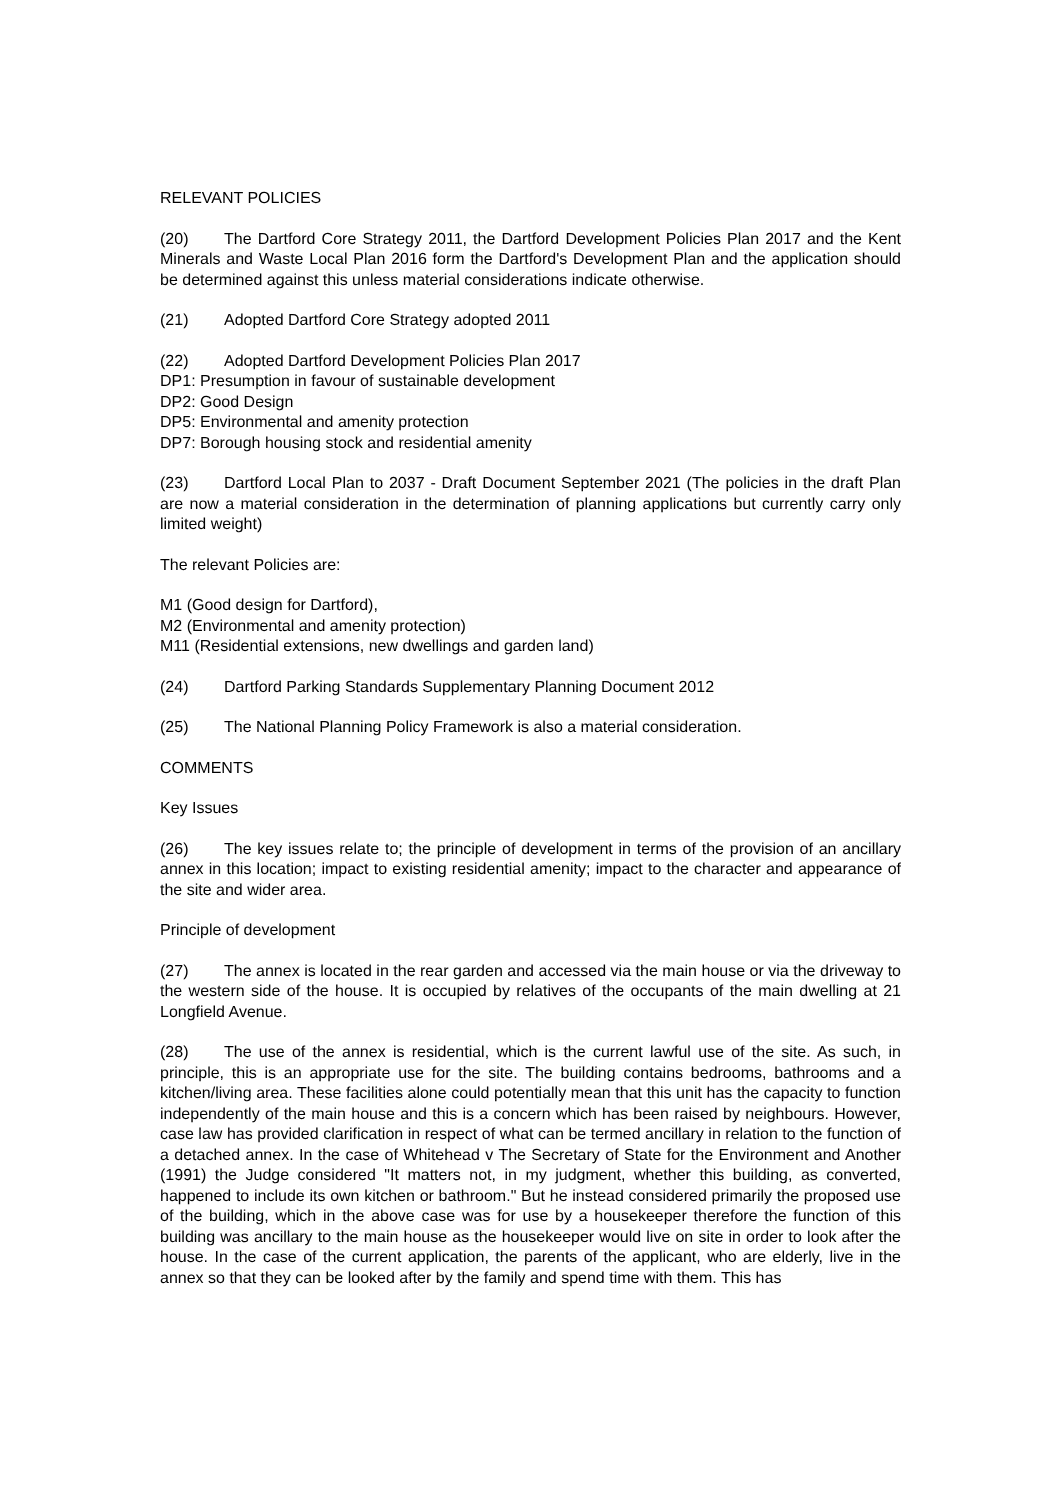RELEVANT POLICIES
(20) The Dartford Core Strategy 2011, the Dartford Development Policies Plan 2017 and the Kent Minerals and Waste Local Plan 2016 form the Dartford's Development Plan and the application should be determined against this unless material considerations indicate otherwise.
(21) Adopted Dartford Core Strategy adopted 2011
(22) Adopted Dartford Development Policies Plan 2017
DP1: Presumption in favour of sustainable development
DP2: Good Design
DP5: Environmental and amenity protection
DP7: Borough housing stock and residential amenity
(23) Dartford Local Plan to 2037 - Draft Document September 2021 (The policies in the draft Plan are now a material consideration in the determination of planning applications but currently carry only limited weight)
The relevant Policies are:
M1 (Good design for Dartford),
M2 (Environmental and amenity protection)
M11 (Residential extensions, new dwellings and garden land)
(24) Dartford Parking Standards Supplementary Planning Document 2012
(25) The National Planning Policy Framework is also a material consideration.
COMMENTS
Key Issues
(26) The key issues relate to; the principle of development in terms of the provision of an ancillary annex in this location; impact to existing residential amenity; impact to the character and appearance of the site and wider area.
Principle of development
(27) The annex is located in the rear garden and accessed via the main house or via the driveway to the western side of the house. It is occupied by relatives of the occupants of the main dwelling at 21 Longfield Avenue.
(28) The use of the annex is residential, which is the current lawful use of the site. As such, in principle, this is an appropriate use for the site. The building contains bedrooms, bathrooms and a kitchen/living area. These facilities alone could potentially mean that this unit has the capacity to function independently of the main house and this is a concern which has been raised by neighbours. However, case law has provided clarification in respect of what can be termed ancillary in relation to the function of a detached annex. In the case of Whitehead v The Secretary of State for the Environment and Another (1991) the Judge considered "It matters not, in my judgment, whether this building, as converted, happened to include its own kitchen or bathroom." But he instead considered primarily the proposed use of the building, which in the above case was for use by a housekeeper therefore the function of this building was ancillary to the main house as the housekeeper would live on site in order to look after the house. In the case of the current application, the parents of the applicant, who are elderly, live in the annex so that they can be looked after by the family and spend time with them. This has